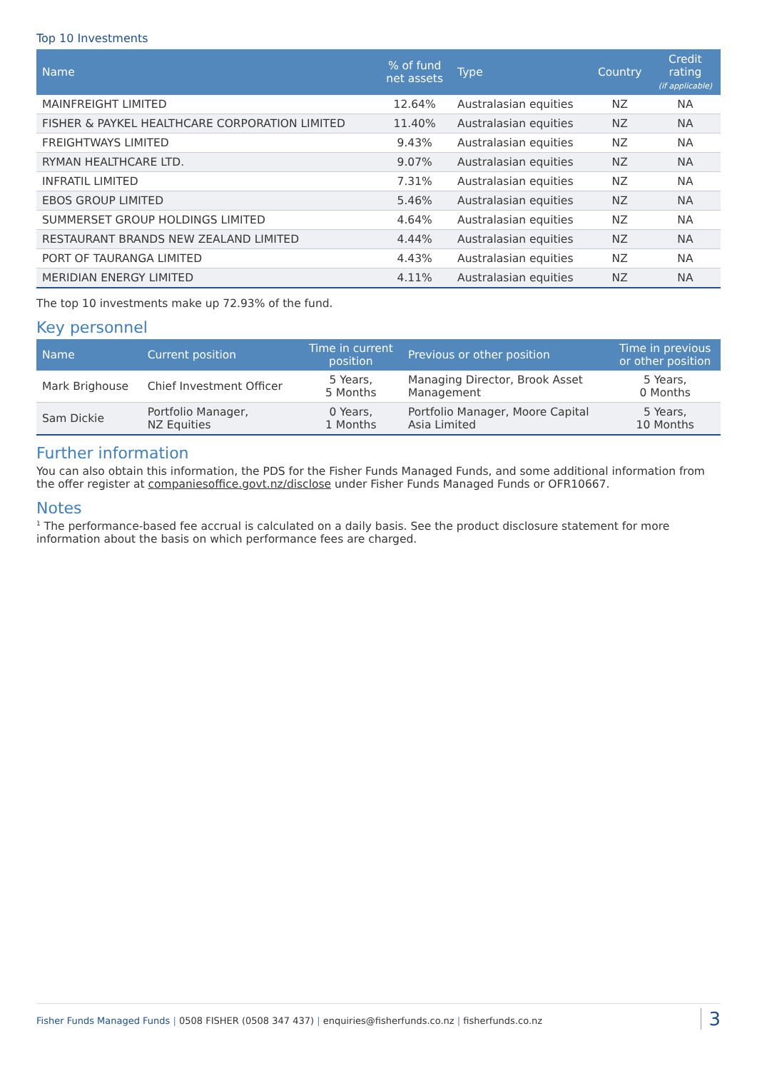Top 10 Investments
| Name | % of fund net assets | Type | Country | Credit rating (if applicable) |
| --- | --- | --- | --- | --- |
| MAINFREIGHT LIMITED | 12.64% | Australasian equities | NZ | NA |
| FISHER & PAYKEL HEALTHCARE CORPORATION LIMITED | 11.40% | Australasian equities | NZ | NA |
| FREIGHTWAYS LIMITED | 9.43% | Australasian equities | NZ | NA |
| RYMAN HEALTHCARE LTD. | 9.07% | Australasian equities | NZ | NA |
| INFRATIL LIMITED | 7.31% | Australasian equities | NZ | NA |
| EBOS GROUP LIMITED | 5.46% | Australasian equities | NZ | NA |
| SUMMERSET GROUP HOLDINGS LIMITED | 4.64% | Australasian equities | NZ | NA |
| RESTAURANT BRANDS NEW ZEALAND LIMITED | 4.44% | Australasian equities | NZ | NA |
| PORT OF TAURANGA LIMITED | 4.43% | Australasian equities | NZ | NA |
| MERIDIAN ENERGY LIMITED | 4.11% | Australasian equities | NZ | NA |
The top 10 investments make up 72.93% of the fund.
Key personnel
| Name | Current position | Time in current position | Previous or other position | Time in previous or other position |
| --- | --- | --- | --- | --- |
| Mark Brighouse | Chief Investment Officer | 5 Years, 5 Months | Managing Director, Brook Asset Management | 5 Years, 0 Months |
| Sam Dickie | Portfolio Manager, NZ Equities | 0 Years, 1 Months | Portfolio Manager, Moore Capital Asia Limited | 5 Years, 10 Months |
Further information
You can also obtain this information, the PDS for the Fisher Funds Managed Funds, and some additional information from the offer register at companiesoffice.govt.nz/disclose under Fisher Funds Managed Funds or OFR10667.
Notes
<sup>1</sup> The performance-based fee accrual is calculated on a daily basis. See the product disclosure statement for more information about the basis on which performance fees are charged.
Fisher Funds Managed Funds | 0508 FISHER (0508 347 437) | enquiries@fisherfunds.co.nz | fisherfunds.co.nz 3